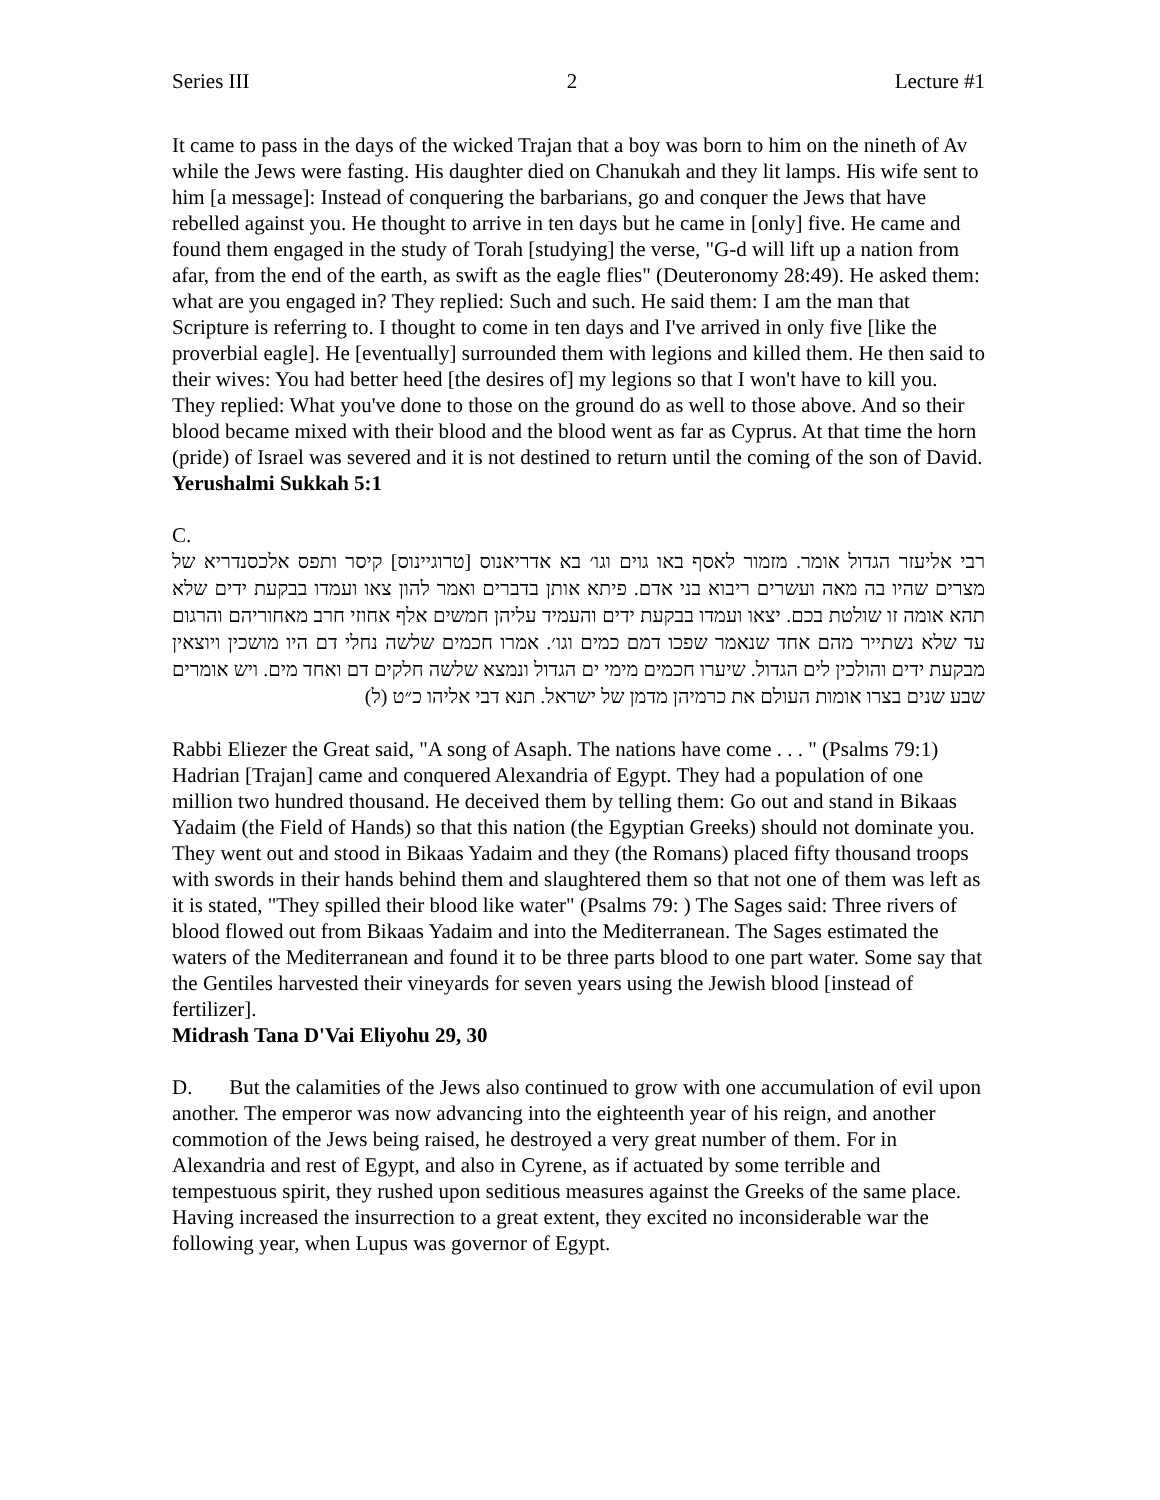Series III 2 Lecture #1
It came to pass in the days of the wicked Trajan that a boy was born to him on the nineth of Av while the Jews were fasting. His daughter died on Chanukah and they lit lamps. His wife sent to him [a message]: Instead of conquering the barbarians, go and conquer the Jews that have rebelled against you. He thought to arrive in ten days but he came in [only] five. He came and found them engaged in the study of Torah [studying] the verse, "G-d will lift up a nation from afar, from the end of the earth, as swift as the eagle flies" (Deuteronomy 28:49). He asked them: what are you engaged in? They replied: Such and such. He said them: I am the man that Scripture is referring to. I thought to come in ten days and I've arrived in only five [like the proverbial eagle]. He [eventually] surrounded them with legions and killed them. He then said to their wives: You had better heed [the desires of] my legions so that I won't have to kill you. They replied: What you've done to those on the ground do as well to those above. And so their blood became mixed with their blood and the blood went as far as Cyprus. At that time the horn (pride) of Israel was severed and it is not destined to return until the coming of the son of David.
Yerushalmi Sukkah 5:1
C.
רבי אליעזר הגדול אומר. מזמור לאסף באו גוים וגו׳ בא אדריאנוס [טרוגיינוס] קיסר ותפס אלכסנדריא של מצרים שהיו בה מאה ועשרים ריבוא בני אדם. פיתא אותן בדברים ואמר להון צאו ועמדו בבקעת ידים שלא תהא אומה זו שולטת בכם. יצאו ועמדו בבקעת ידים והעמיד עליהן חמשים אלף אחוזי חרב מאחוריהם והרגום עד שלא נשתייר מהם אחד שנאמר שפכו דמם כמים וגו׳. אמרו חכמים שלשה נחלי דם היו מושכין ויוצאין מבקעת ידים והולכין לים הגדול. שיערו חכמים מימי ים הגדול ונמצא שלשה חלקים דם ואחד מים. ויש אומרים שבע שנים בצרו אומות העולם את כרמיהן מדמן של ישראל. תנא דבי אליהו כ״ט (ל)
Rabbi Eliezer the Great said, "A song of Asaph. The nations have come . . . " (Psalms 79:1) Hadrian [Trajan] came and conquered Alexandria of Egypt. They had a population of one million two hundred thousand. He deceived them by telling them: Go out and stand in Bikaas Yadaim (the Field of Hands) so that this nation (the Egyptian Greeks) should not dominate you. They went out and stood in Bikaas Yadaim and they (the Romans) placed fifty thousand troops with swords in their hands behind them and slaughtered them so that not one of them was left as it is stated, "They spilled their blood like water" (Psalms 79: ) The Sages said: Three rivers of blood flowed out from Bikaas Yadaim and into the Mediterranean. The Sages estimated the waters of the Mediterranean and found it to be three parts blood to one part water. Some say that the Gentiles harvested their vineyards for seven years using the Jewish blood [instead of fertilizer].
Midrash Tana D'Vai Eliyohu 29, 30
D. But the calamities of the Jews also continued to grow with one accumulation of evil upon another. The emperor was now advancing into the eighteenth year of his reign, and another commotion of the Jews being raised, he destroyed a very great number of them. For in Alexandria and rest of Egypt, and also in Cyrene, as if actuated by some terrible and tempestuous spirit, they rushed upon seditious measures against the Greeks of the same place. Having increased the insurrection to a great extent, they excited no inconsiderable war the following year, when Lupus was governor of Egypt.